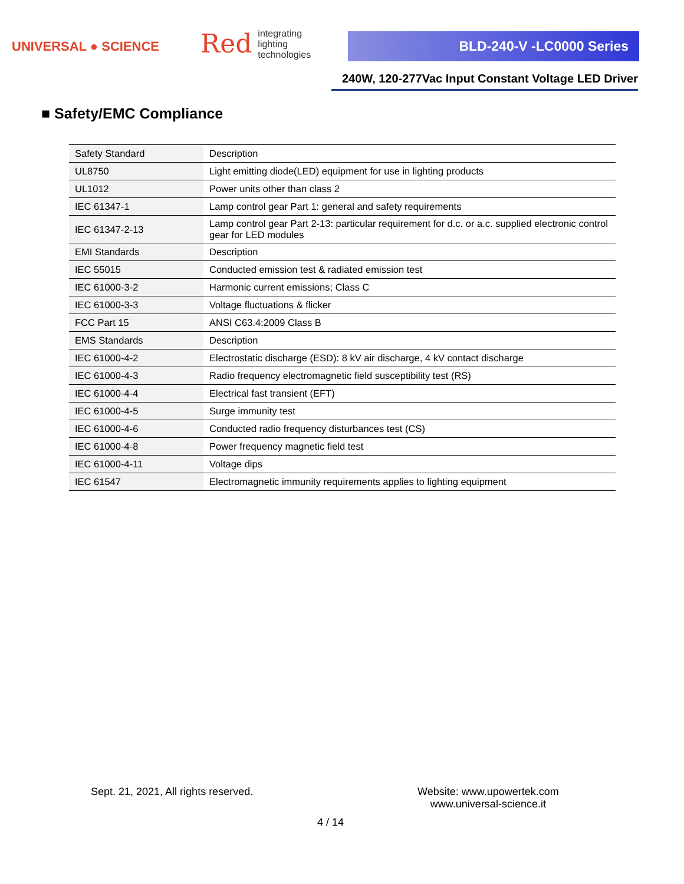UNIVERSAL ● SCIENCE
Red integrating
lighting
technologies
BLD-240-V -LC0000 Series
240W, 120-277Vac Input Constant Voltage LED Driver
■ Safety/EMC Compliance
| Safety Standard | Description |
| UL8750 | Light emitting diode(LED) equipment for use in lighting products |
| UL1012 | Power units other than class 2 |
| IEC 61347-1 | Lamp control gear Part 1: general and safety requirements |
| IEC 61347-2-13 | Lamp control gear Part 2-13: particular requirement for d.c. or a.c. supplied electronic control gear for LED modules |
| EMI Standards | Description |
| IEC 55015 | Conducted emission test & radiated emission test |
| IEC 61000-3-2 | Harmonic current emissions; Class C |
| IEC 61000-3-3 | Voltage fluctuations & flicker |
| FCC Part 15 | ANSI C63.4:2009 Class B |
| EMS Standards | Description |
| IEC 61000-4-2 | Electrostatic discharge (ESD): 8 kV air discharge, 4 kV contact discharge |
| IEC 61000-4-3 | Radio frequency electromagnetic field susceptibility test (RS) |
| IEC 61000-4-4 | Electrical fast transient (EFT) |
| IEC 61000-4-5 | Surge immunity test |
| IEC 61000-4-6 | Conducted radio frequency disturbances test (CS) |
| IEC 61000-4-8 | Power frequency magnetic field test |
| IEC 61000-4-11 | Voltage dips |
| IEC 61547 | Electromagnetic immunity requirements applies to lighting equipment |
Sept. 21, 2021, All rights reserved.
Website: www.upowertek.com
www.universal-science.it
4 / 14